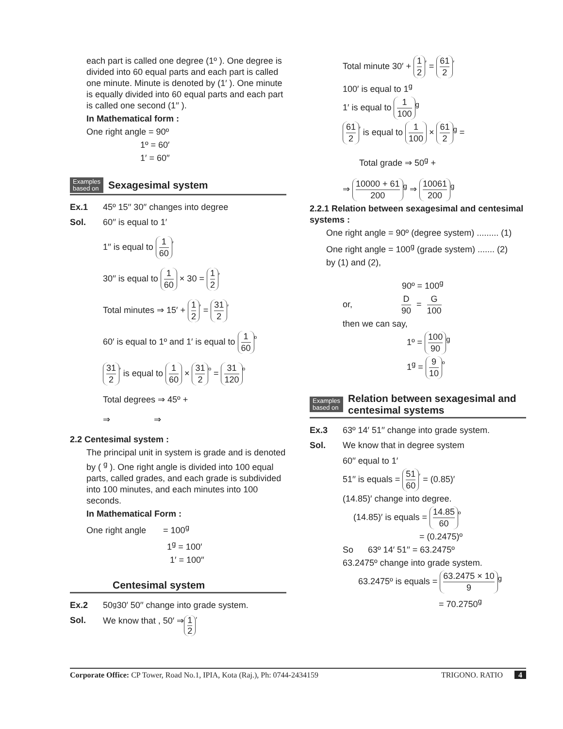each part is called one degree (1º ). One degree is divided into 60 equal parts and each part is called one minute. Minute is denoted by (1′ ). One minute is equally divided into 60 equal parts and each part is called one second (1′′ ).
In Mathematical form :
One right angle = 90º
1º = 60′
1′ = 60′′
Examples
based on Sexagesimal system
Ex.1 45º 15′′ 30′′ changes into degree
Sol. 60′′ is equal to 1′
1′′ is equal to 1 60<sup>′</sup>
30′′ is equal to 1 60 × 30 = 1 2<sup>′</sup>
Total minutes ⇒ 15′ + 1 2<sup>′</sup> = 31 2<sup>′</sup>
60′ is equal to 1º and 1′ is equal to 1 60<sup>º</sup>
31 2<sup>′</sup> is equal to 1 60 × 31 2<sup>º</sup> = 31 120<sup>º</sup>
Total degrees ⇒ 45º +
⇒ ⇒
2.2 Centesimal system :
The principal unit in system is grade and is denoted by ( <sup>g</sup> ). One right angle is divided into 100 equal parts, called grades, and each grade is subdivided into 100 minutes, and each minutes into 100 seconds.
In Mathematical Form :
One right angle = 100<sup>g</sup>
1<sup>g</sup> = 100′
1′ = 100′′
Centesimal system
Ex.2 50<sup>g</sup> 30′ 50′′ change into grade system.
Sol. We know that , 50′ ⇒ 1 2<sup>′</sup>
Total minute 30′ + 1 2<sup>′</sup> = 61 2<sup>′</sup>
100′ is equal to 1<sup>g</sup>
1′ is equal to 1 100<sup>g</sup>
61 2<sup>′</sup> is equal to 1 100 × 61 2<sup>g</sup> =
Total grade ⇒ 50<sup>g</sup> +
⇒ 10000 + 61 200<sup>g</sup> ⇒ 10061 200<sup>g</sup>
2.2.1 Relation between sexagesimal and centesimal systems :
One right angle = 90º (degree system) ......... (1)
One right angle = 100<sup>g</sup> (grade system) ....... (2)
by (1) and (2),
90º = 100<sup>g</sup>
or, D 90 = G 100
then we can say,
1º = 100 90<sup>g</sup>
1<sup>g</sup> = 9 10<sup>º</sup>
Examples
based on Relation between sexagesimal and centesimal systems
Ex.3 63º 14′ 51′′ change into grade system.
Sol. We know that in degree system
60′′ equal to 1′
51′′ is equals = 51 60<sup>′</sup> = (0.85)′
(14.85)′ change into degree.
(14.85)′ is equals = 14.85 60<sup>º</sup>
= (0.2475)º
So 63º 14′ 51′′ = 63.2475º
63.2475º change into grade system.
63.2475º is equals = 63.2475 × 10 9<sup>g</sup>
= 70.2750<sup>g</sup>
Corporate Office: CP Tower, Road No.1, IPIA, Kota (Raj.), Ph: 0744-2434159 TRIGONO. RATIO 4